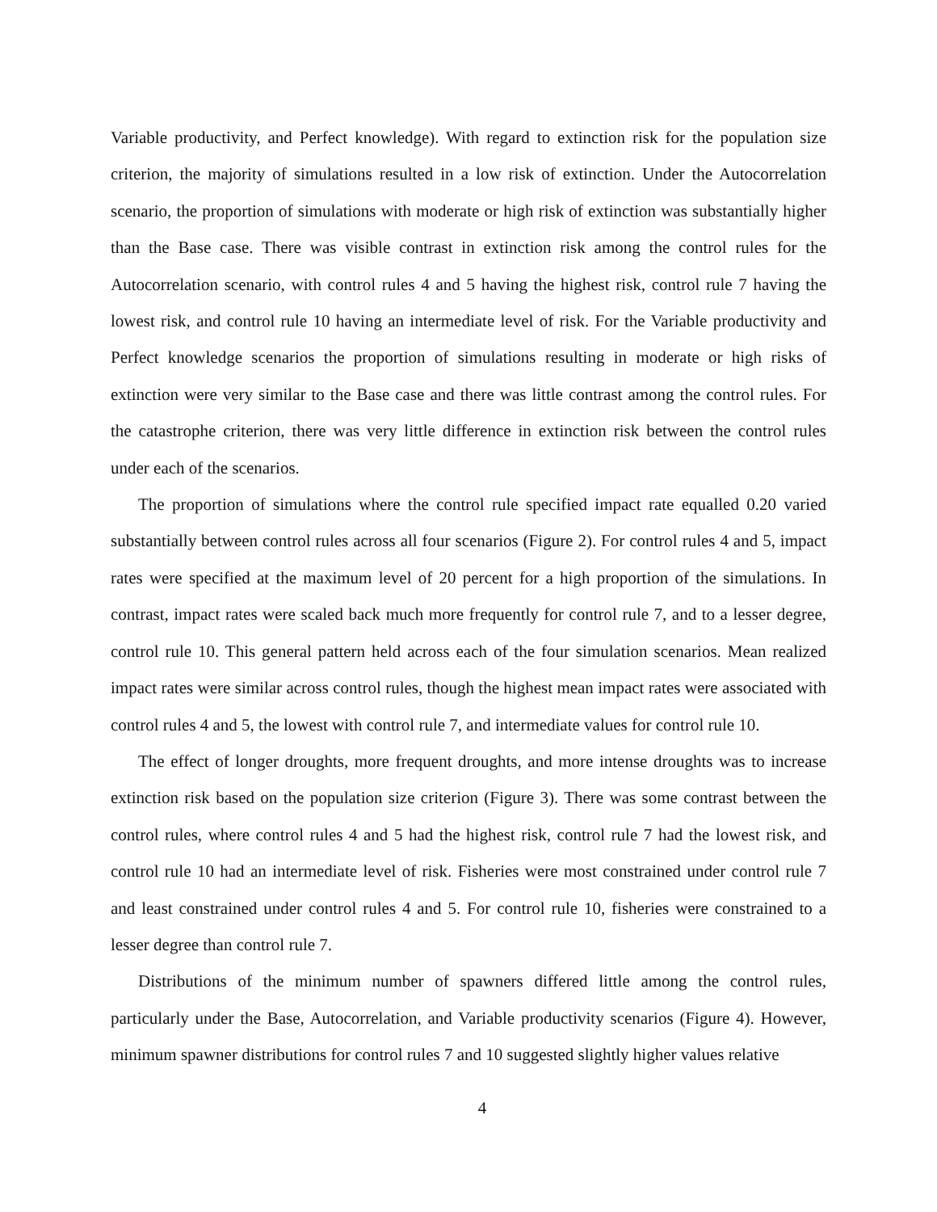Variable productivity, and Perfect knowledge). With regard to extinction risk for the population size criterion, the majority of simulations resulted in a low risk of extinction. Under the Autocorrelation scenario, the proportion of simulations with moderate or high risk of extinction was substantially higher than the Base case. There was visible contrast in extinction risk among the control rules for the Autocorrelation scenario, with control rules 4 and 5 having the highest risk, control rule 7 having the lowest risk, and control rule 10 having an intermediate level of risk. For the Variable productivity and Perfect knowledge scenarios the proportion of simulations resulting in moderate or high risks of extinction were very similar to the Base case and there was little contrast among the control rules. For the catastrophe criterion, there was very little difference in extinction risk between the control rules under each of the scenarios.
The proportion of simulations where the control rule specified impact rate equalled 0.20 varied substantially between control rules across all four scenarios (Figure 2). For control rules 4 and 5, impact rates were specified at the maximum level of 20 percent for a high proportion of the simulations. In contrast, impact rates were scaled back much more frequently for control rule 7, and to a lesser degree, control rule 10. This general pattern held across each of the four simulation scenarios. Mean realized impact rates were similar across control rules, though the highest mean impact rates were associated with control rules 4 and 5, the lowest with control rule 7, and intermediate values for control rule 10.
The effect of longer droughts, more frequent droughts, and more intense droughts was to increase extinction risk based on the population size criterion (Figure 3). There was some contrast between the control rules, where control rules 4 and 5 had the highest risk, control rule 7 had the lowest risk, and control rule 10 had an intermediate level of risk. Fisheries were most constrained under control rule 7 and least constrained under control rules 4 and 5. For control rule 10, fisheries were constrained to a lesser degree than control rule 7.
Distributions of the minimum number of spawners differed little among the control rules, particularly under the Base, Autocorrelation, and Variable productivity scenarios (Figure 4). However, minimum spawner distributions for control rules 7 and 10 suggested slightly higher values relative
4